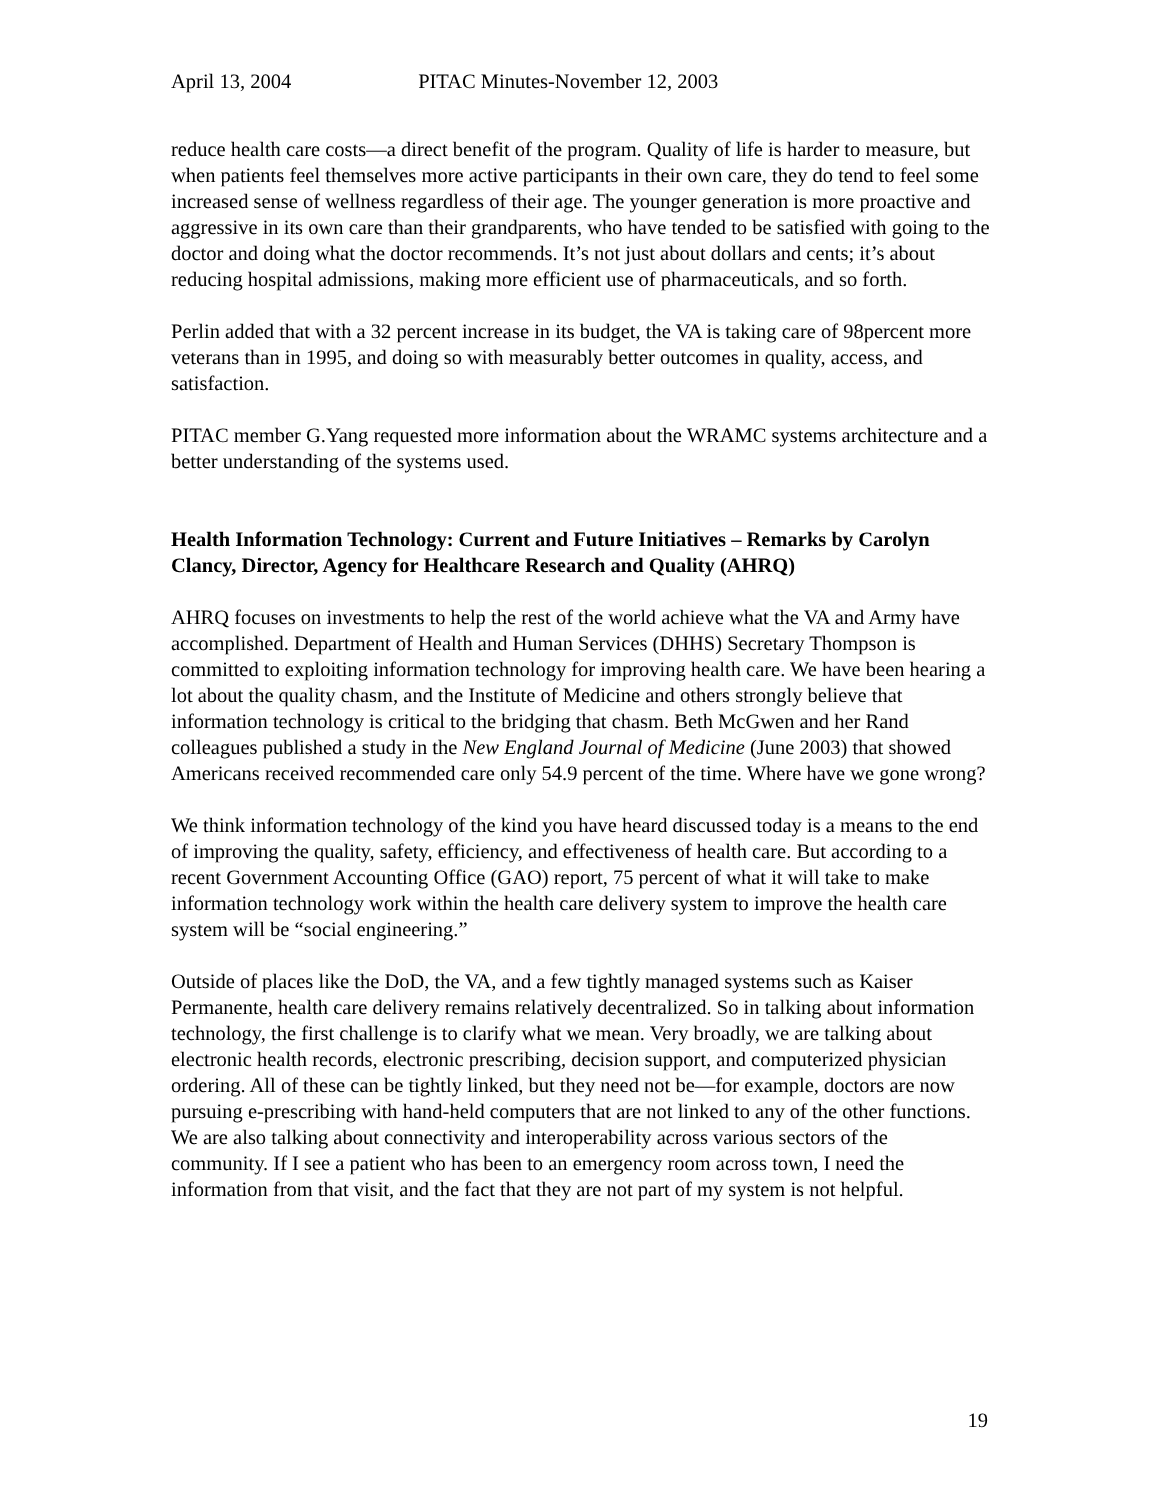April 13, 2004 PITAC Minutes-November 12, 2003
reduce health care costs—a direct benefit of the program. Quality of life is harder to measure, but when patients feel themselves more active participants in their own care, they do tend to feel some increased sense of wellness regardless of their age. The younger generation is more proactive and aggressive in its own care than their grandparents, who have tended to be satisfied with going to the doctor and doing what the doctor recommends. It’s not just about dollars and cents; it’s about reducing hospital admissions, making more efficient use of pharmaceuticals, and so forth.
Perlin added that with a 32 percent increase in its budget, the VA is taking care of 98percent more veterans than in 1995, and doing so with measurably better outcomes in quality, access, and satisfaction.
PITAC member G.Yang requested more information about the WRAMC systems architecture and a better understanding of the systems used.
Health Information Technology: Current and Future Initiatives – Remarks by Carolyn Clancy, Director, Agency for Healthcare Research and Quality (AHRQ)
AHRQ focuses on investments to help the rest of the world achieve what the VA and Army have accomplished. Department of Health and Human Services (DHHS) Secretary Thompson is committed to exploiting information technology for improving health care. We have been hearing a lot about the quality chasm, and the Institute of Medicine and others strongly believe that information technology is critical to the bridging that chasm. Beth McGwen and her Rand colleagues published a study in the New England Journal of Medicine (June 2003) that showed Americans received recommended care only 54.9 percent of the time. Where have we gone wrong?
We think information technology of the kind you have heard discussed today is a means to the end of improving the quality, safety, efficiency, and effectiveness of health care. But according to a recent Government Accounting Office (GAO) report, 75 percent of what it will take to make information technology work within the health care delivery system to improve the health care system will be “social engineering.”
Outside of places like the DoD, the VA, and a few tightly managed systems such as Kaiser Permanente, health care delivery remains relatively decentralized. So in talking about information technology, the first challenge is to clarify what we mean. Very broadly, we are talking about electronic health records, electronic prescribing, decision support, and computerized physician ordering. All of these can be tightly linked, but they need not be—for example, doctors are now pursuing e-prescribing with hand-held computers that are not linked to any of the other functions. We are also talking about connectivity and interoperability across various sectors of the community. If I see a patient who has been to an emergency room across town, I need the information from that visit, and the fact that they are not part of my system is not helpful.
19